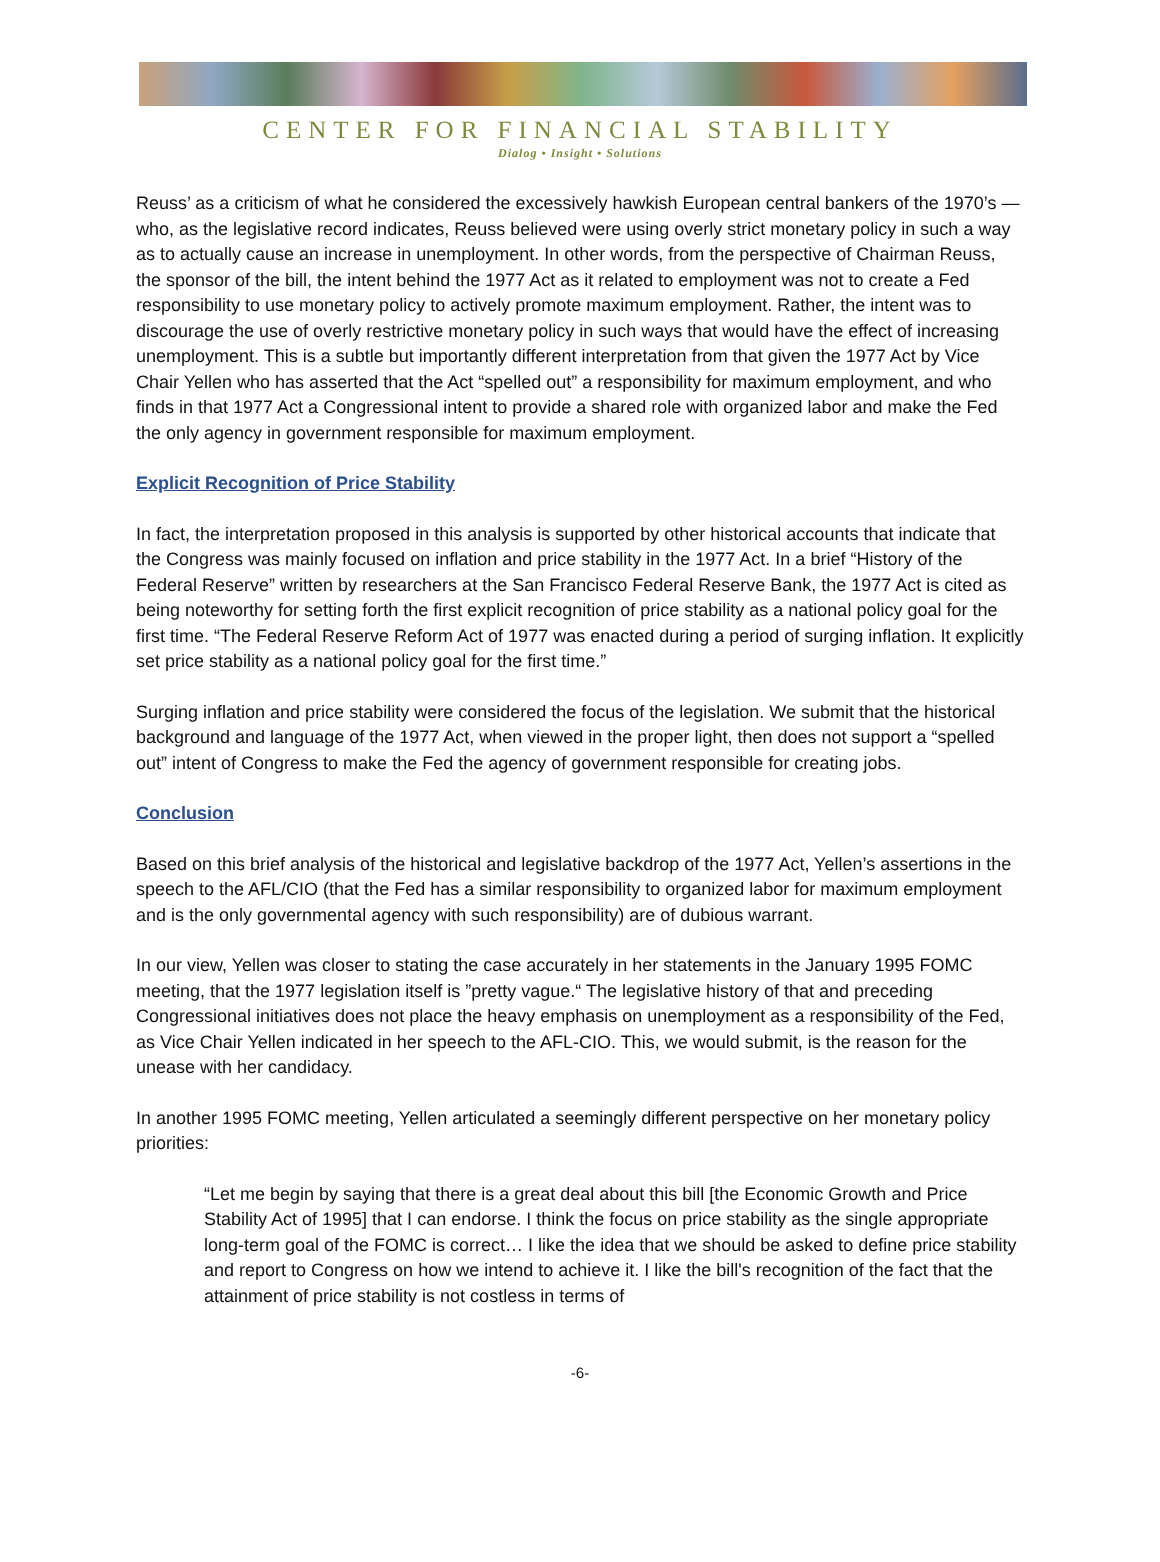CENTER FOR FINANCIAL STABILITY
Dialog • Insight • Solutions
Reuss’ as a criticism of what he considered the excessively hawkish European central bankers of the 1970’s —who, as the legislative record indicates, Reuss believed were using overly strict monetary policy in such a way as to actually cause an increase in unemployment. In other words, from the perspective of Chairman Reuss, the sponsor of the bill, the intent behind the 1977 Act as it related to employment was not to create a Fed responsibility to use monetary policy to actively promote maximum employment. Rather, the intent was to discourage the use of overly restrictive monetary policy in such ways that would have the effect of increasing unemployment. This is a subtle but importantly different interpretation from that given the 1977 Act by Vice Chair Yellen who has asserted that the Act “spelled out” a responsibility for maximum employment, and who finds in that 1977 Act a Congressional intent to provide a shared role with organized labor and make the Fed the only agency in government responsible for maximum employment.
Explicit Recognition of Price Stability
In fact, the interpretation proposed in this analysis is supported by other historical accounts that indicate that the Congress was mainly focused on inflation and price stability in the 1977 Act. In a brief “History of the Federal Reserve” written by researchers at the San Francisco Federal Reserve Bank, the 1977 Act is cited as being noteworthy for setting forth the first explicit recognition of price stability as a national policy goal for the first time. “The Federal Reserve Reform Act of 1977 was enacted during a period of surging inflation. It explicitly set price stability as a national policy goal for the first time.”
Surging inflation and price stability were considered the focus of the legislation. We submit that the historical background and language of the 1977 Act, when viewed in the proper light, then does not support a “spelled out” intent of Congress to make the Fed the agency of government responsible for creating jobs.
Conclusion
Based on this brief analysis of the historical and legislative backdrop of the 1977 Act, Yellen’s assertions in the speech to the AFL/CIO (that the Fed has a similar responsibility to organized labor for maximum employment and is the only governmental agency with such responsibility) are of dubious warrant.
In our view, Yellen was closer to stating the case accurately in her statements in the January 1995 FOMC meeting, that the 1977 legislation itself is ”pretty vague.“ The legislative history of that and preceding Congressional initiatives does not place the heavy emphasis on unemployment as a responsibility of the Fed, as Vice Chair Yellen indicated in her speech to the AFL-CIO. This, we would submit, is the reason for the unease with her candidacy.
In another 1995 FOMC meeting, Yellen articulated a seemingly different perspective on her monetary policy priorities:
“Let me begin by saying that there is a great deal about this bill [the Economic Growth and Price Stability Act of 1995] that I can endorse. I think the focus on price stability as the single appropriate long-term goal of the FOMC is correct… I like the idea that we should be asked to define price stability and report to Congress on how we intend to achieve it. I like the bill's recognition of the fact that the attainment of price stability is not costless in terms of
-6-